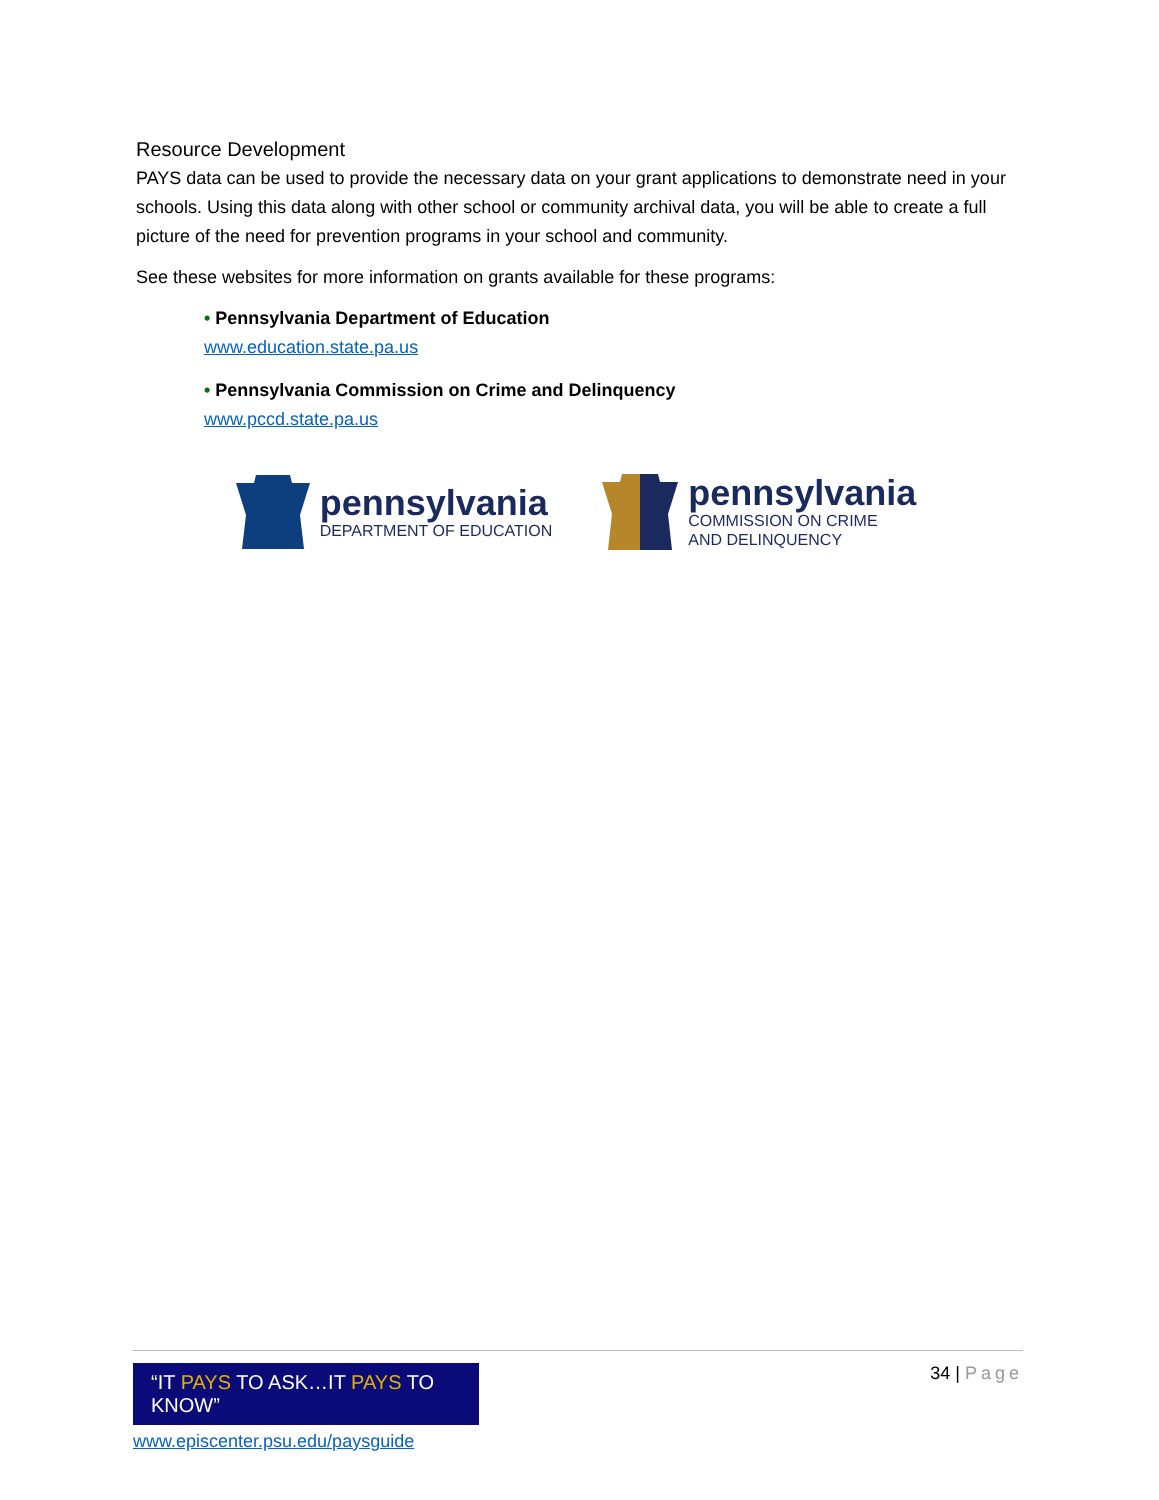Resource Development
PAYS data can be used to provide the necessary data on your grant applications to demonstrate need in your schools. Using this data along with other school or community archival data, you will be able to create a full picture of the need for prevention programs in your school and community.
See these websites for more information on grants available for these programs:
• Pennsylvania Department of Education
www.education.state.pa.us
• Pennsylvania Commission on Crime and Delinquency
www.pccd.state.pa.us
pennsylvania
DEPARTMENT OF EDUCATION
pennsylvania
COMMISSION ON CRIME
AND DELINQUENCY
“IT PAYS TO ASK…IT PAYS TO KNOW”
www.episcenter.psu.edu/paysguide
34 | Page